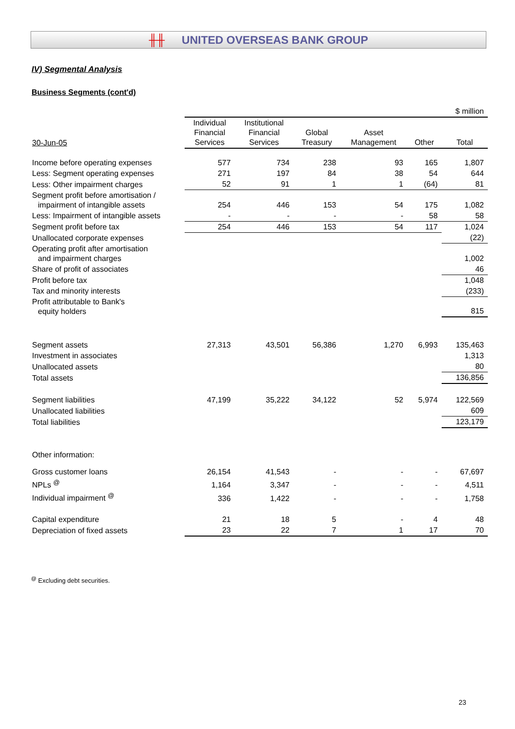╫╫ UNITED OVERSEAS BANK GROUP
IV) Segmental Analysis
Business Segments (cont'd)
| | $ million | | | | | |
| 30-Jun-05 | Individual Financial Services | Institutional Financial Services | Global Treasury | Asset Management | Other | Total |
| Income before operating expenses | 577 | 734 | 238 | 93 | 165 | 1,807 |
| Less: Segment operating expenses | 271 | 197 | 84 | 38 | 54 | 644 |
| Less: Other impairment charges | 52 | 91 | 1 | 1 | (64) | 81 |
| Segment profit before amortisation / impairment of intangible assets | 254 | 446 | 153 | 54 | 175 | 1,082 |
| Less: Impairment of intangible assets | - | - | - | - | 58 | 58 |
| Segment profit before tax | 254 | 446 | 153 | 54 | 117 | 1,024 |
| Unallocated corporate expenses | | | | | | (22) |
| Operating profit after amortisation and impairment charges | | | | | | 1,002 |
| Share of profit of associates | | | | | | 46 |
| Profit before tax | | | | | | 1,048 |
| Tax and minority interests | | | | | | (233) |
| Profit attributable to Bank's equity holders | | | | | | 815 |
| Segment assets | 27,313 | 43,501 | 56,386 | 1,270 | 6,993 | 135,463 |
| Investment in associates | | | | | | 1,313 |
| Unallocated assets | | | | | | 80 |
| Total assets | | | | | | 136,856 |
| Segment liabilities | 47,199 | 35,222 | 34,122 | 52 | 5,974 | 122,569 |
| Unallocated liabilities | | | | | | 609 |
| Total liabilities | | | | | | 123,179 |
| Other information: | | | | | | |
| Gross customer loans | 26,154 | 41,543 | - | - | - | 67,697 |
| NPLs <sup>@</sup> | 1,164 | 3,347 | - | - | - | 4,511 |
| Individual impairment <sup>@</sup> | 336 | 1,422 | - | - | - | 1,758 |
| Capital expenditure | 21 | 18 | 5 | - | 4 | 48 |
| Depreciation of fixed assets | 23 | 22 | 7 | 1 | 17 | 70 |
<sup>@</sup> Excluding debt securities.
23